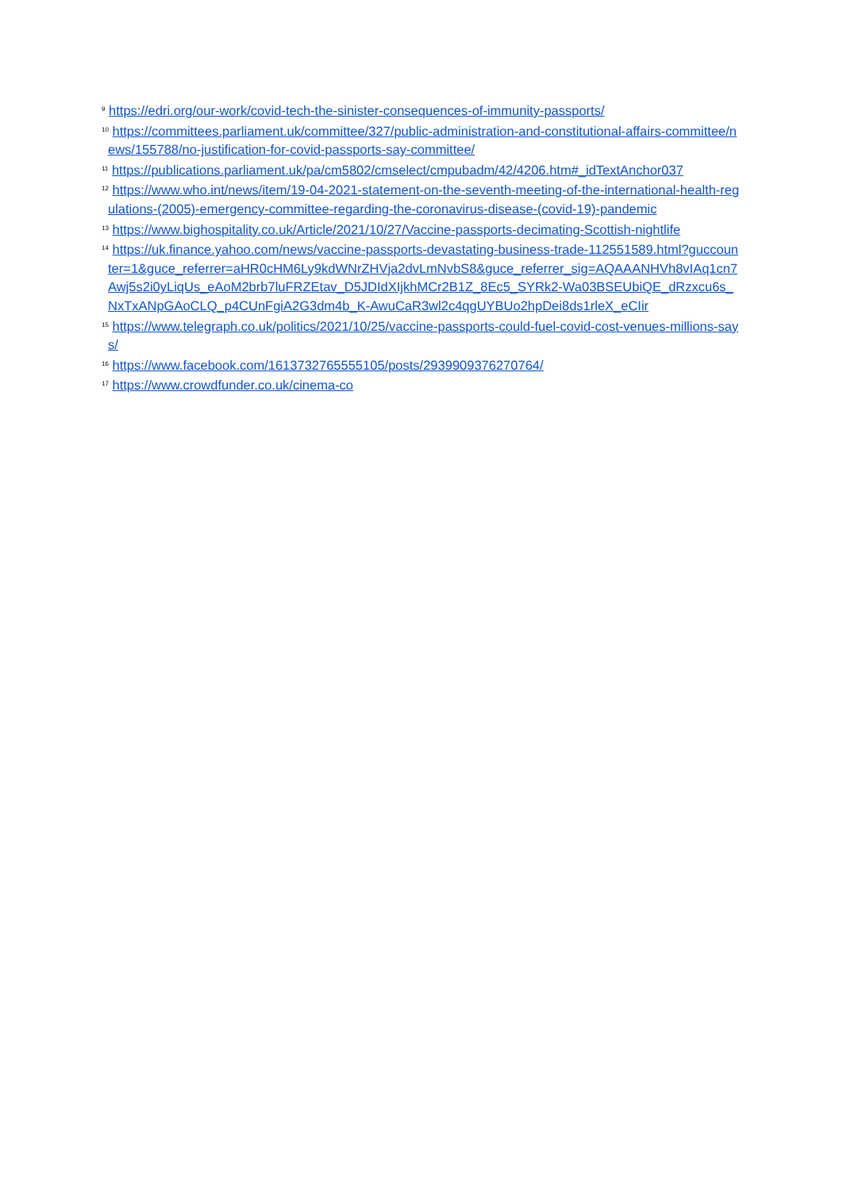<sup>9</sup> https://edri.org/our-work/covid-tech-the-sinister-consequences-of-immunity-passports/
<sup>10</sup> https://committees.parliament.uk/committee/327/public-administration-and-constitutional-affairs-committee/news/155788/no-justification-for-covid-passports-say-committee/
<sup>11</sup> https://publications.parliament.uk/pa/cm5802/cmselect/cmpubadm/42/4206.htm#_idTextAnchor037
<sup>12</sup> https://www.who.int/news/item/19-04-2021-statement-on-the-seventh-meeting-of-the-international-health-regulations-(2005)-emergency-committee-regarding-the-coronavirus-disease-(covid-19)-pandemic
<sup>13</sup> https://www.bighospitality.co.uk/Article/2021/10/27/Vaccine-passports-decimating-Scottish-nightlife
<sup>14</sup> https://uk.finance.yahoo.com/news/vaccine-passports-devastating-business-trade-112551589.html?guccounter=1&guce_referrer=aHR0cHM6Ly9kdWNrZHVja2dvLmNvbS8&guce_referrer_sig=AQAAANHVh8vIAq1cn7Awj5s2i0yLiqUs_eAoM2brb7luFRZEtav_D5JDIdXIjkhMCr2B1Z_8Ec5_SYRk2-Wa03BSEUbiQE_dRzxcu6s_NxTxANpGAoCLQ_p4CUnFgiA2G3dm4b_K-AwuCaR3wl2c4qgUYBUo2hpDei8ds1rleX_eCIir
<sup>15</sup> https://www.telegraph.co.uk/politics/2021/10/25/vaccine-passports-could-fuel-covid-cost-venues-millions-says/
<sup>16</sup> https://www.facebook.com/1613732765555105/posts/2939909376270764/
<sup>17</sup> https://www.crowdfunder.co.uk/cinema-co